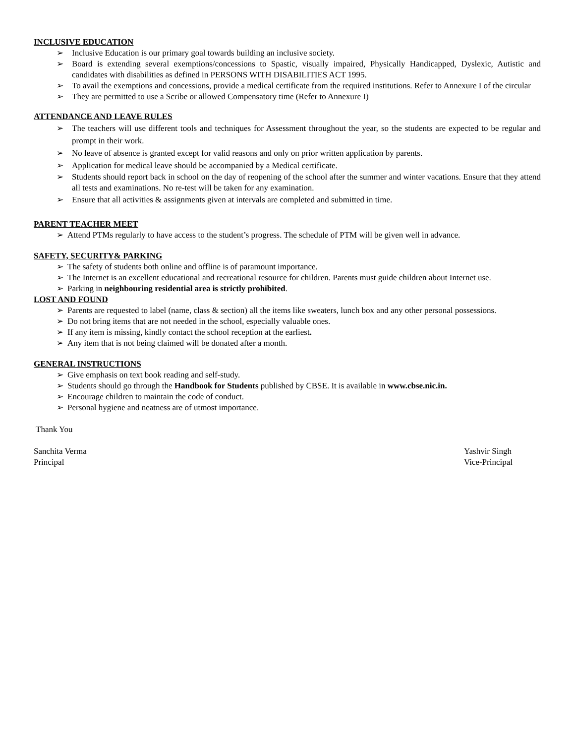INCLUSIVE EDUCATION
➢ Inclusive Education is our primary goal towards building an inclusive society.
➢ Board is extending several exemptions/concessions to Spastic, visually impaired, Physically Handicapped, Dyslexic, Autistic and candidates with disabilities as defined in PERSONS WITH DISABILITIES ACT 1995.
➢ To avail the exemptions and concessions, provide a medical certificate from the required institutions. Refer to Annexure I of the circular
➢ They are permitted to use a Scribe or allowed Compensatory time (Refer to Annexure I)
ATTENDANCE AND LEAVE RULES
➢ The teachers will use different tools and techniques for Assessment throughout the year, so the students are expected to be regular and prompt in their work.
➢ No leave of absence is granted except for valid reasons and only on prior written application by parents.
➢ Application for medical leave should be accompanied by a Medical certificate.
➢ Students should report back in school on the day of reopening of the school after the summer and winter vacations. Ensure that they attend all tests and examinations. No re-test will be taken for any examination.
➢ Ensure that all activities & assignments given at intervals are completed and submitted in time.
PARENT TEACHER MEET
➢ Attend PTMs regularly to have access to the student’s progress. The schedule of PTM will be given well in advance.
SAFETY, SECURITY& PARKING
➢ The safety of students both online and offline is of paramount importance.
➢ The Internet is an excellent educational and recreational resource for children. Parents must guide children about Internet use.
➢ Parking in neighbouring residential area is strictly prohibited.
LOST AND FOUND
➢ Parents are requested to label (name, class & section) all the items like sweaters, lunch box and any other personal possessions.
➢ Do not bring items that are not needed in the school, especially valuable ones.
➢ If any item is missing, kindly contact the school reception at the earliest.
➢ Any item that is not being claimed will be donated after a month.
GENERAL INSTRUCTIONS
➢ Give emphasis on text book reading and self-study.
➢ Students should go through the Handbook for Students published by CBSE. It is available in www.cbse.nic.in.
➢ Encourage children to maintain the code of conduct.
➢ Personal hygiene and neatness are of utmost importance.
Thank You
Sanchita Verma
Principal
Yashvir Singh
Vice-Principal